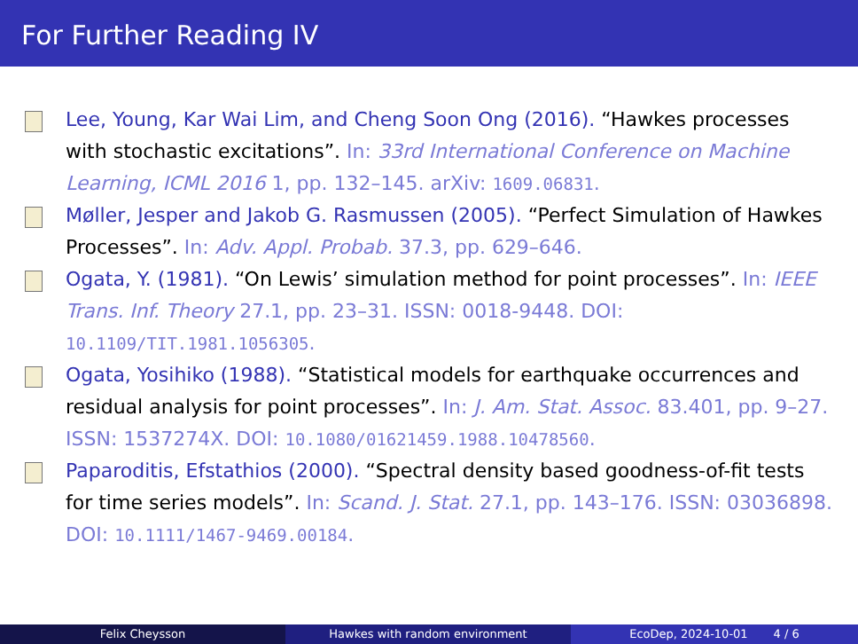For Further Reading IV
Lee, Young, Kar Wai Lim, and Cheng Soon Ong (2016). “Hawkes processes with stochastic excitations”. In: 33rd International Conference on Machine Learning, ICML 2016 1, pp. 132–145. arXiv: 1609.06831.
Møller, Jesper and Jakob G. Rasmussen (2005). “Perfect Simulation of Hawkes Processes”. In: Adv. Appl. Probab. 37.3, pp. 629–646.
Ogata, Y. (1981). “On Lewis’ simulation method for point processes”. In: IEEE Trans. Inf. Theory 27.1, pp. 23–31. ISSN: 0018-9448. DOI: 10.1109/TIT.1981.1056305.
Ogata, Yosihiko (1988). “Statistical models for earthquake occurrences and residual analysis for point processes”. In: J. Am. Stat. Assoc. 83.401, pp. 9–27. ISSN: 1537274X. DOI: 10.1080/01621459.1988.10478560.
Paparoditis, Efstathios (2000). “Spectral density based goodness-of-fit tests for time series models”. In: Scand. J. Stat. 27.1, pp. 143–176. ISSN: 03036898. DOI: 10.1111/1467-9469.00184.
Felix Cheysson Hawkes with random environment EcoDep, 2024-10-01 4 / 6